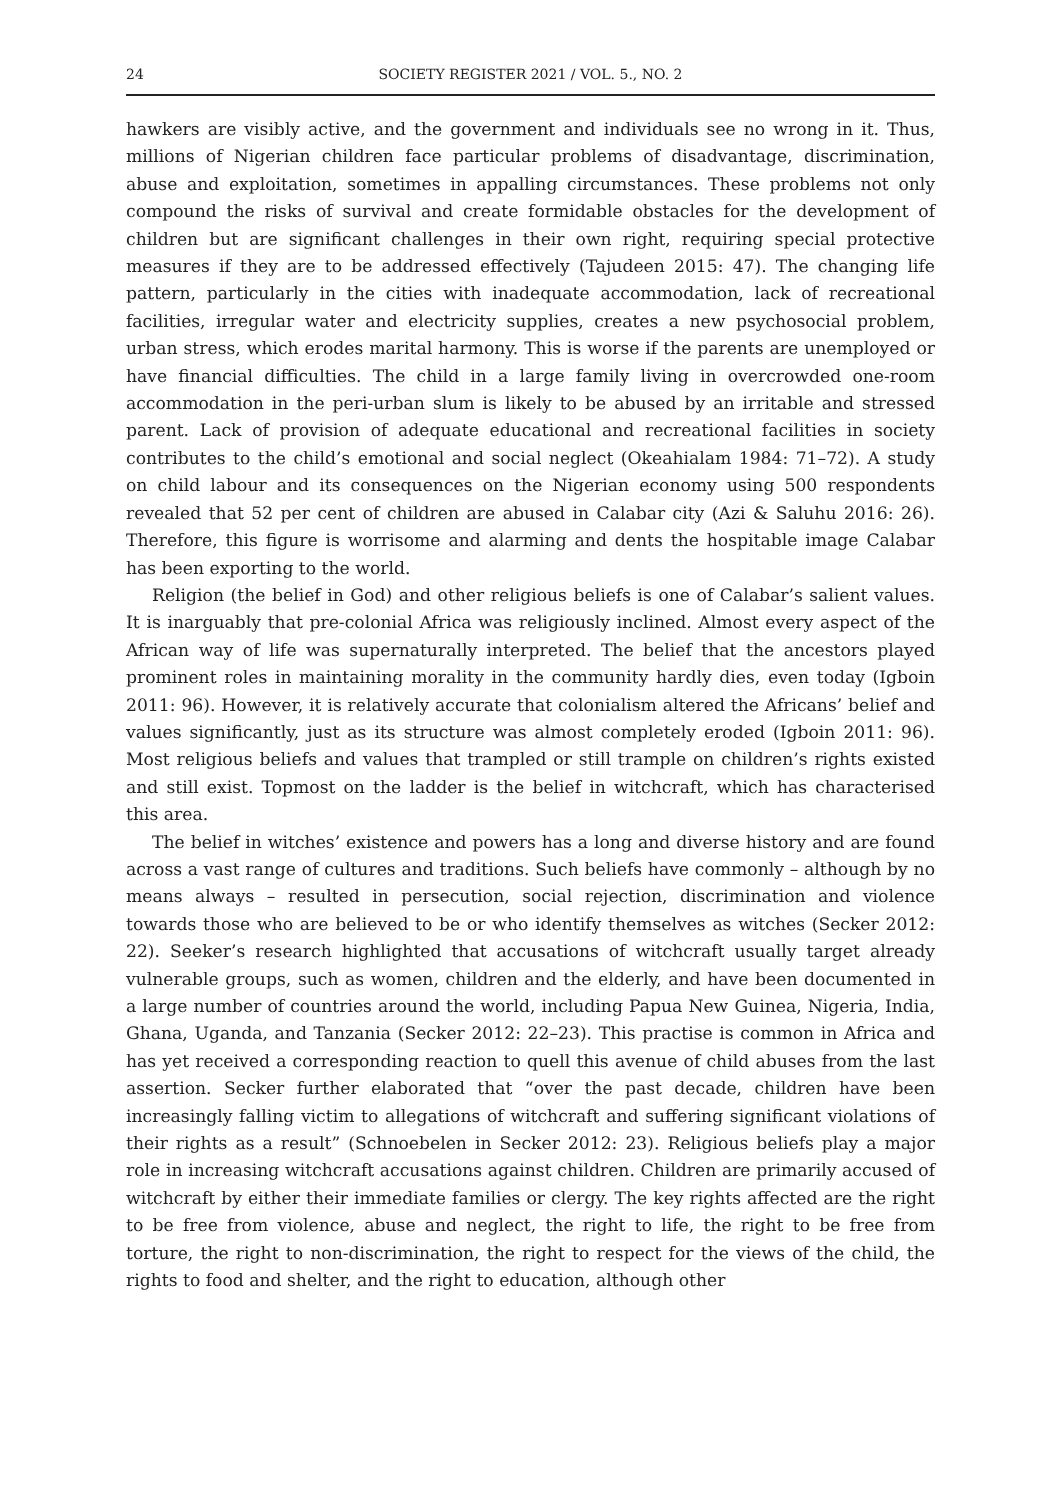24 SOCIETY REGISTER 2021 / VOL. 5., NO. 2
hawkers are visibly active, and the government and individuals see no wrong in it. Thus, millions of Nigerian children face particular problems of disadvantage, discrimination, abuse and exploitation, sometimes in appalling circumstances. These problems not only compound the risks of survival and create formidable obstacles for the development of children but are significant challenges in their own right, requiring special protective measures if they are to be addressed effectively (Tajudeen 2015: 47). The changing life pattern, particularly in the cities with inadequate accommodation, lack of recreational facilities, irregular water and electricity supplies, creates a new psychosocial problem, urban stress, which erodes marital harmony. This is worse if the parents are unemployed or have financial difficulties. The child in a large family living in overcrowded one-room accommodation in the peri-urban slum is likely to be abused by an irritable and stressed parent. Lack of provision of adequate educational and recreational facilities in society contributes to the child’s emotional and social neglect (Okeahialam 1984: 71–72). A study on child labour and its consequences on the Nigerian economy using 500 respondents revealed that 52 per cent of children are abused in Calabar city (Azi & Saluhu 2016: 26). Therefore, this figure is worrisome and alarming and dents the hospitable image Calabar has been exporting to the world.
Religion (the belief in God) and other religious beliefs is one of Calabar’s salient values. It is inarguably that pre-colonial Africa was religiously inclined. Almost every aspect of the African way of life was supernaturally interpreted. The belief that the ancestors played prominent roles in maintaining morality in the community hardly dies, even today (Igboin 2011: 96). However, it is relatively accurate that colonialism altered the Africans’ belief and values significantly, just as its structure was almost completely eroded (Igboin 2011: 96). Most religious beliefs and values that trampled or still trample on children’s rights existed and still exist. Topmost on the ladder is the belief in witchcraft, which has characterised this area.
The belief in witches’ existence and powers has a long and diverse history and are found across a vast range of cultures and traditions. Such beliefs have commonly – although by no means always – resulted in persecution, social rejection, discrimination and violence towards those who are believed to be or who identify themselves as witches (Secker 2012: 22). Seeker’s research highlighted that accusations of witchcraft usually target already vulnerable groups, such as women, children and the elderly, and have been documented in a large number of countries around the world, including Papua New Guinea, Nigeria, India, Ghana, Uganda, and Tanzania (Secker 2012: 22–23). This practise is common in Africa and has yet received a corresponding reaction to quell this avenue of child abuses from the last assertion. Secker further elaborated that “over the past decade, children have been increasingly falling victim to allegations of witchcraft and suffering significant violations of their rights as a result” (Schnoebelen in Secker 2012: 23). Religious beliefs play a major role in increasing witchcraft accusations against children. Children are primarily accused of witchcraft by either their immediate families or clergy. The key rights affected are the right to be free from violence, abuse and neglect, the right to life, the right to be free from torture, the right to non-discrimination, the right to respect for the views of the child, the rights to food and shelter, and the right to education, although other